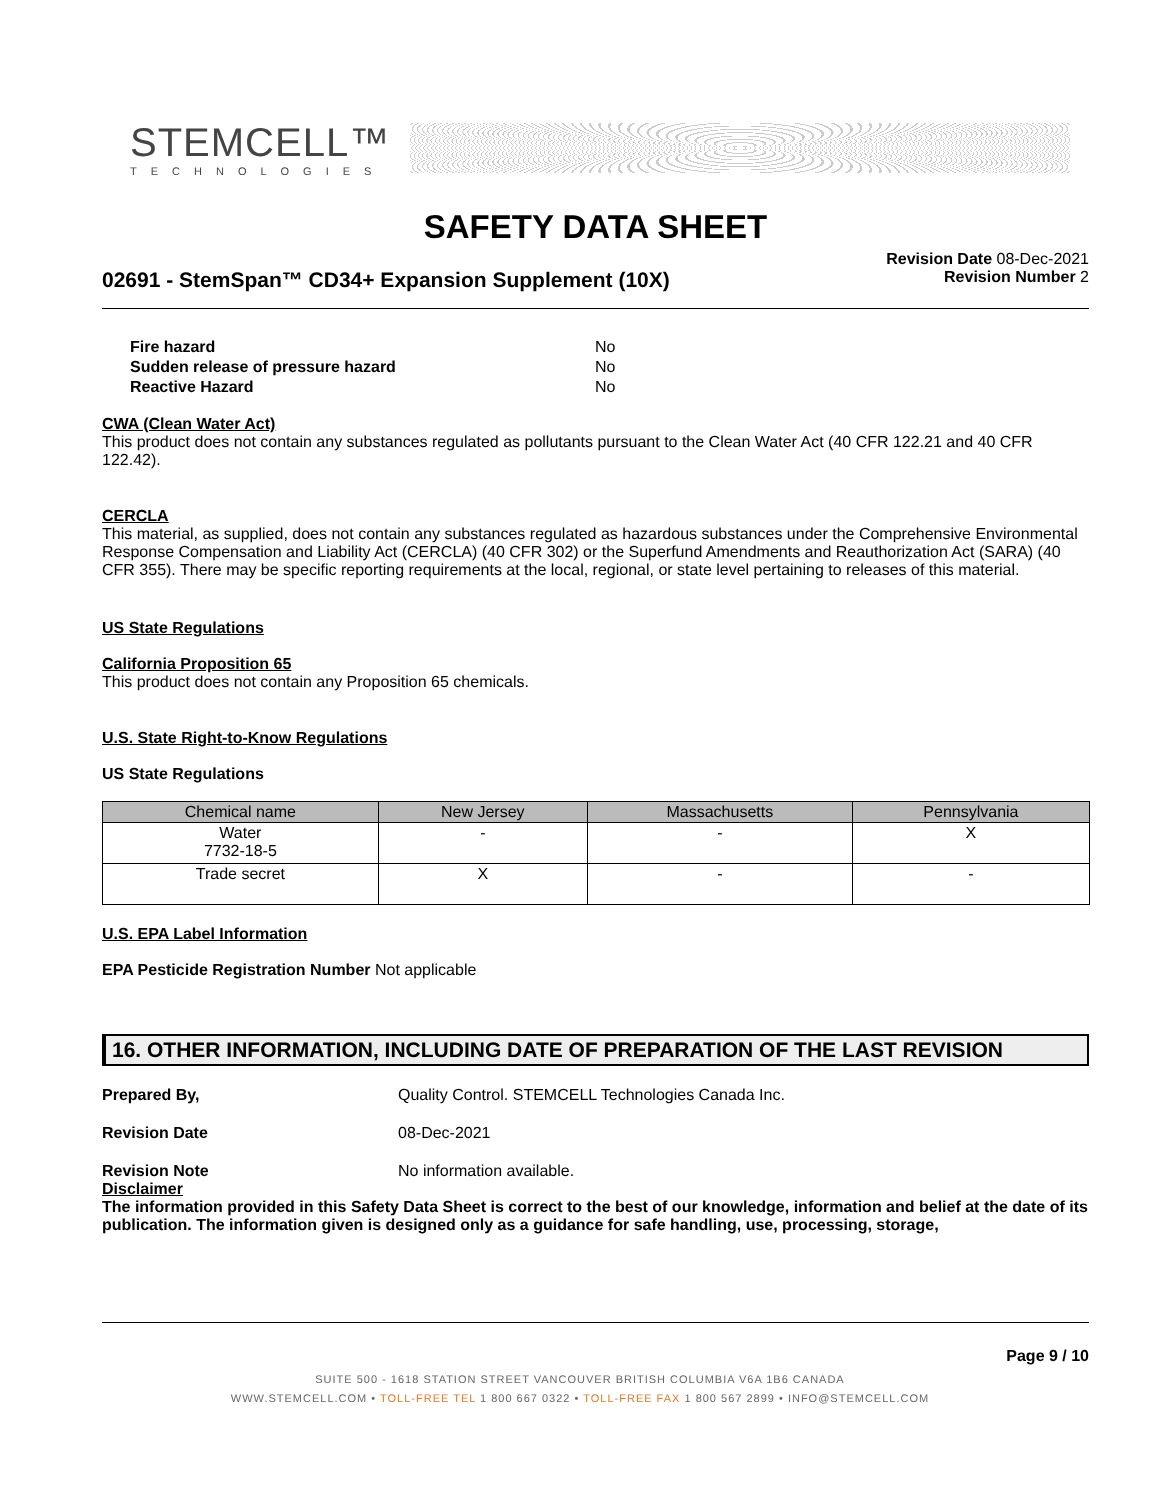STEMCELL™
TECHNOLOGIES
SAFETY DATA SHEET
02691 - StemSpan™ CD34+ Expansion Supplement (10X)
Revision Date 08-Dec-2021
Revision Number 2
| Fire hazard | No |
| Sudden release of pressure hazard | No |
| Reactive Hazard | No |
CWA (Clean Water Act)
This product does not contain any substances regulated as pollutants pursuant to the Clean Water Act (40 CFR 122.21 and 40 CFR 122.42).
CERCLA
This material, as supplied, does not contain any substances regulated as hazardous substances under the Comprehensive Environmental Response Compensation and Liability Act (CERCLA) (40 CFR 302) or the Superfund Amendments and Reauthorization Act (SARA) (40 CFR 355). There may be specific reporting requirements at the local, regional, or state level pertaining to releases of this material.
US State Regulations
California Proposition 65
This product does not contain any Proposition 65 chemicals.
U.S. State Right-to-Know Regulations
US State Regulations
| Chemical name | New Jersey | Massachusetts | Pennsylvania |
| --- | --- | --- | --- |
| Water 7732-18-5 | - | - | X |
| Trade secret | X | - | - |
U.S. EPA Label Information
EPA Pesticide Registration Number Not applicable
16. OTHER INFORMATION, INCLUDING DATE OF PREPARATION OF THE LAST REVISION
Prepared By, Quality Control. STEMCELL Technologies Canada Inc.
Revision Date 08-Dec-2021
Revision Note No information available.
Disclaimer
The information provided in this Safety Data Sheet is correct to the best of our knowledge, information and belief at the date of its publication. The information given is designed only as a guidance for safe handling, use, processing, storage,
Page 9 / 10
SUITE 500 - 1618 STATION STREET VANCOUVER BRITISH COLUMBIA V6A 1B6 CANADA
WWW.STEMCELL.COM • TOLL-FREE TEL 1 800 667 0322 • TOLL-FREE FAX 1 800 567 2899 • INFO@STEMCELL.COM